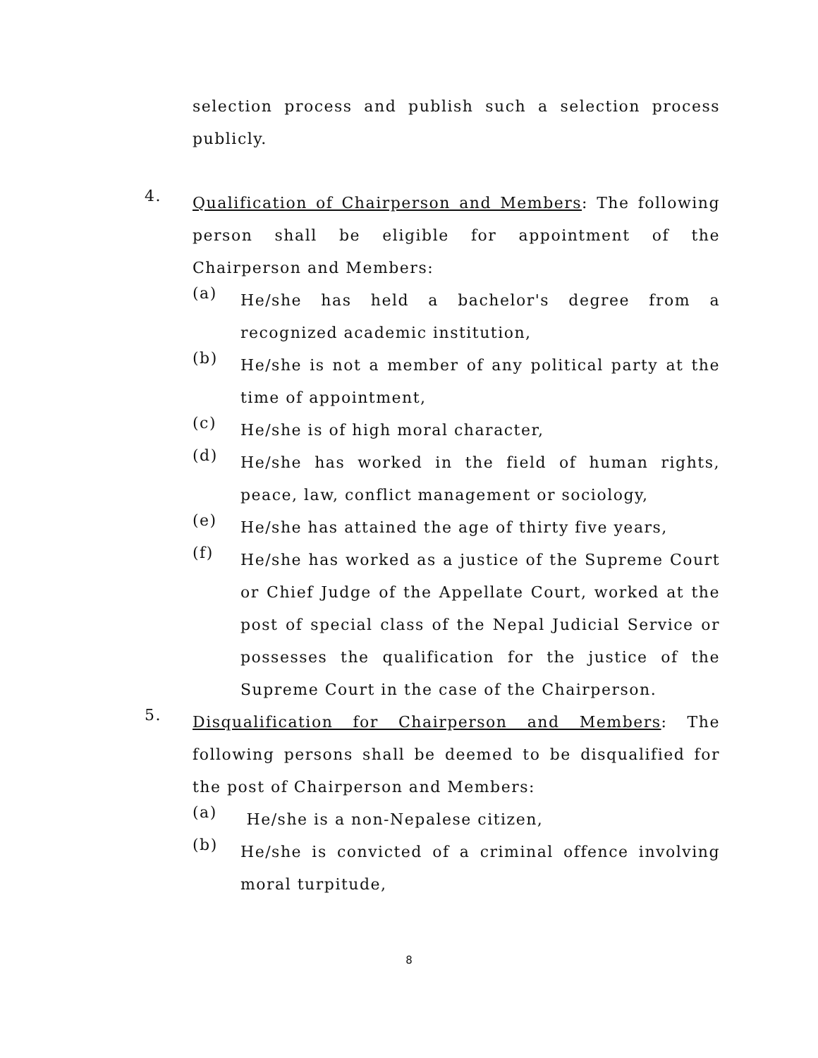selection process and publish such a selection process publicly.
4.
Qualification of Chairperson and Members: The following person shall be eligible for appointment of the Chairperson and Members:
(a)
He/she has held a bachelor's degree from a recognized academic institution,
(b)
He/she is not a member of any political party at the time of appointment,
(c)
He/she is of high moral character,
(d)
He/she has worked in the field of human rights, peace, law, conflict management or sociology,
(e)
He/she has attained the age of thirty five years,
(f)
He/she has worked as a justice of the Supreme Court or Chief Judge of the Appellate Court, worked at the post of special class of the Nepal Judicial Service or possesses the qualification for the justice of the Supreme Court in the case of the Chairperson.
5.
Disqualification for Chairperson and Members: The following persons shall be deemed to be disqualified for the post of Chairperson and Members:
(a)
He/she is a non-Nepalese citizen,
(b)
He/she is convicted of a criminal offence involving moral turpitude,
8